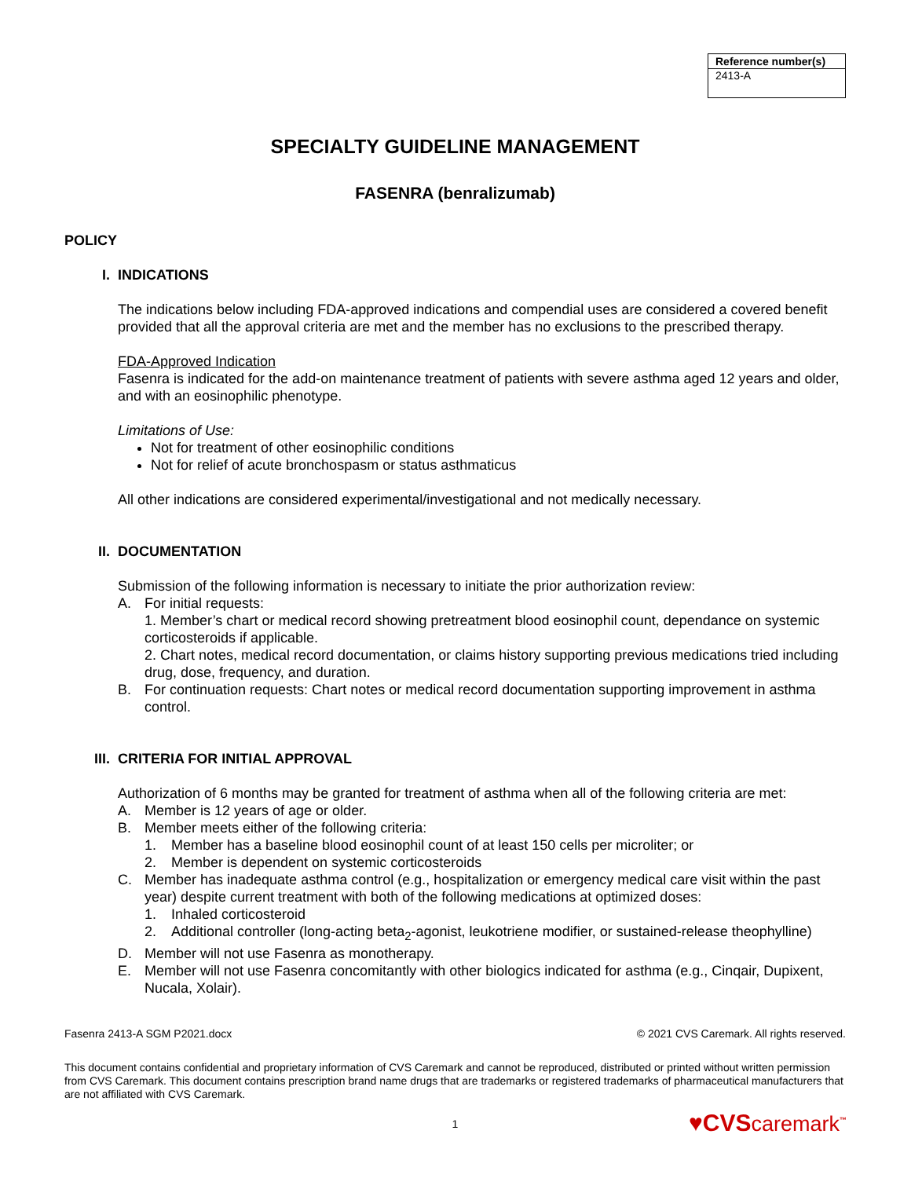| Reference number(s) |
| --- |
| 2413-A |
SPECIALTY GUIDELINE MANAGEMENT
FASENRA (benralizumab)
POLICY
I. INDICATIONS
The indications below including FDA-approved indications and compendial uses are considered a covered benefit provided that all the approval criteria are met and the member has no exclusions to the prescribed therapy.
FDA-Approved Indication
Fasenra is indicated for the add-on maintenance treatment of patients with severe asthma aged 12 years and older, and with an eosinophilic phenotype.
Limitations of Use:
Not for treatment of other eosinophilic conditions
Not for relief of acute bronchospasm or status asthmaticus
All other indications are considered experimental/investigational and not medically necessary.
II. DOCUMENTATION
Submission of the following information is necessary to initiate the prior authorization review:
A. For initial requests:
1. Member’s chart or medical record showing pretreatment blood eosinophil count, dependance on systemic corticosteroids if applicable.
2. Chart notes, medical record documentation, or claims history supporting previous medications tried including drug, dose, frequency, and duration.
B. For continuation requests: Chart notes or medical record documentation supporting improvement in asthma control.
III. CRITERIA FOR INITIAL APPROVAL
Authorization of 6 months may be granted for treatment of asthma when all of the following criteria are met:
A. Member is 12 years of age or older.
B. Member meets either of the following criteria:
1. Member has a baseline blood eosinophil count of at least 150 cells per microliter; or
2. Member is dependent on systemic corticosteroids
C. Member has inadequate asthma control (e.g., hospitalization or emergency medical care visit within the past year) despite current treatment with both of the following medications at optimized doses:
1. Inhaled corticosteroid
2. Additional controller (long-acting beta<sub>2</sub>-agonist, leukotriene modifier, or sustained-release theophylline)
D. Member will not use Fasenra as monotherapy.
E. Member will not use Fasenra concomitantly with other biologics indicated for asthma (e.g., Cinqair, Dupixent, Nucala, Xolair).
Fasenra 2413-A SGM P2021.docx © 2021 CVS Caremark. All rights reserved.
This document contains confidential and proprietary information of CVS Caremark and cannot be reproduced, distributed or printed without written permission from CVS Caremark. This document contains prescription brand name drugs that are trademarks or registered trademarks of pharmaceutical manufacturers that are not affiliated with CVS Caremark.
1
♥CVScaremark<sup>™</sup>